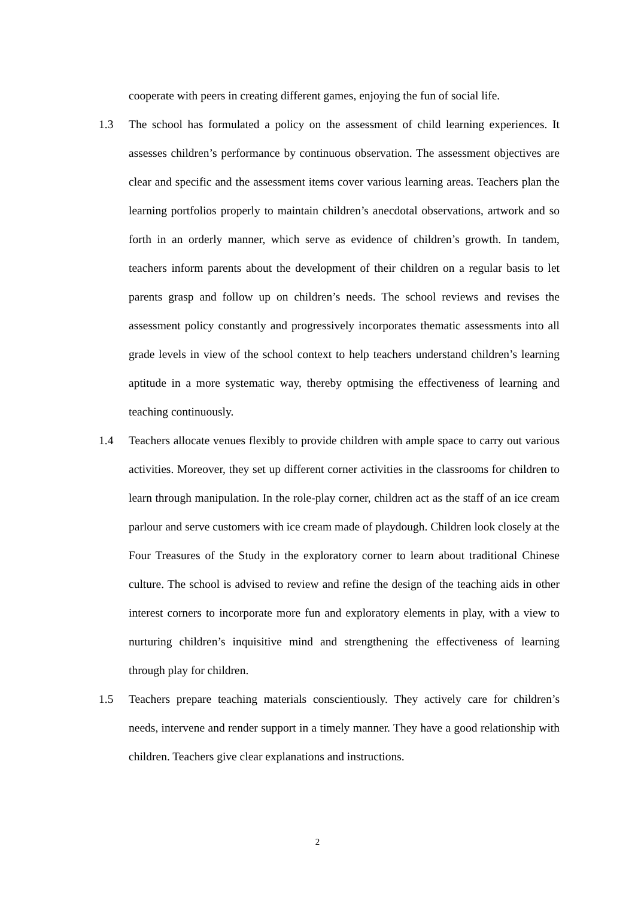cooperate with peers in creating different games, enjoying the fun of social life.
1.3 The school has formulated a policy on the assessment of child learning experiences. It assesses children’s performance by continuous observation. The assessment objectives are clear and specific and the assessment items cover various learning areas. Teachers plan the learning portfolios properly to maintain children’s anecdotal observations, artwork and so forth in an orderly manner, which serve as evidence of children’s growth. In tandem, teachers inform parents about the development of their children on a regular basis to let parents grasp and follow up on children’s needs. The school reviews and revises the assessment policy constantly and progressively incorporates thematic assessments into all grade levels in view of the school context to help teachers understand children’s learning aptitude in a more systematic way, thereby optmising the effectiveness of learning and teaching continuously.
1.4 Teachers allocate venues flexibly to provide children with ample space to carry out various activities. Moreover, they set up different corner activities in the classrooms for children to learn through manipulation. In the role-play corner, children act as the staff of an ice cream parlour and serve customers with ice cream made of playdough. Children look closely at the Four Treasures of the Study in the exploratory corner to learn about traditional Chinese culture. The school is advised to review and refine the design of the teaching aids in other interest corners to incorporate more fun and exploratory elements in play, with a view to nurturing children’s inquisitive mind and strengthening the effectiveness of learning through play for children.
1.5 Teachers prepare teaching materials conscientiously. They actively care for children’s needs, intervene and render support in a timely manner. They have a good relationship with children. Teachers give clear explanations and instructions.
2